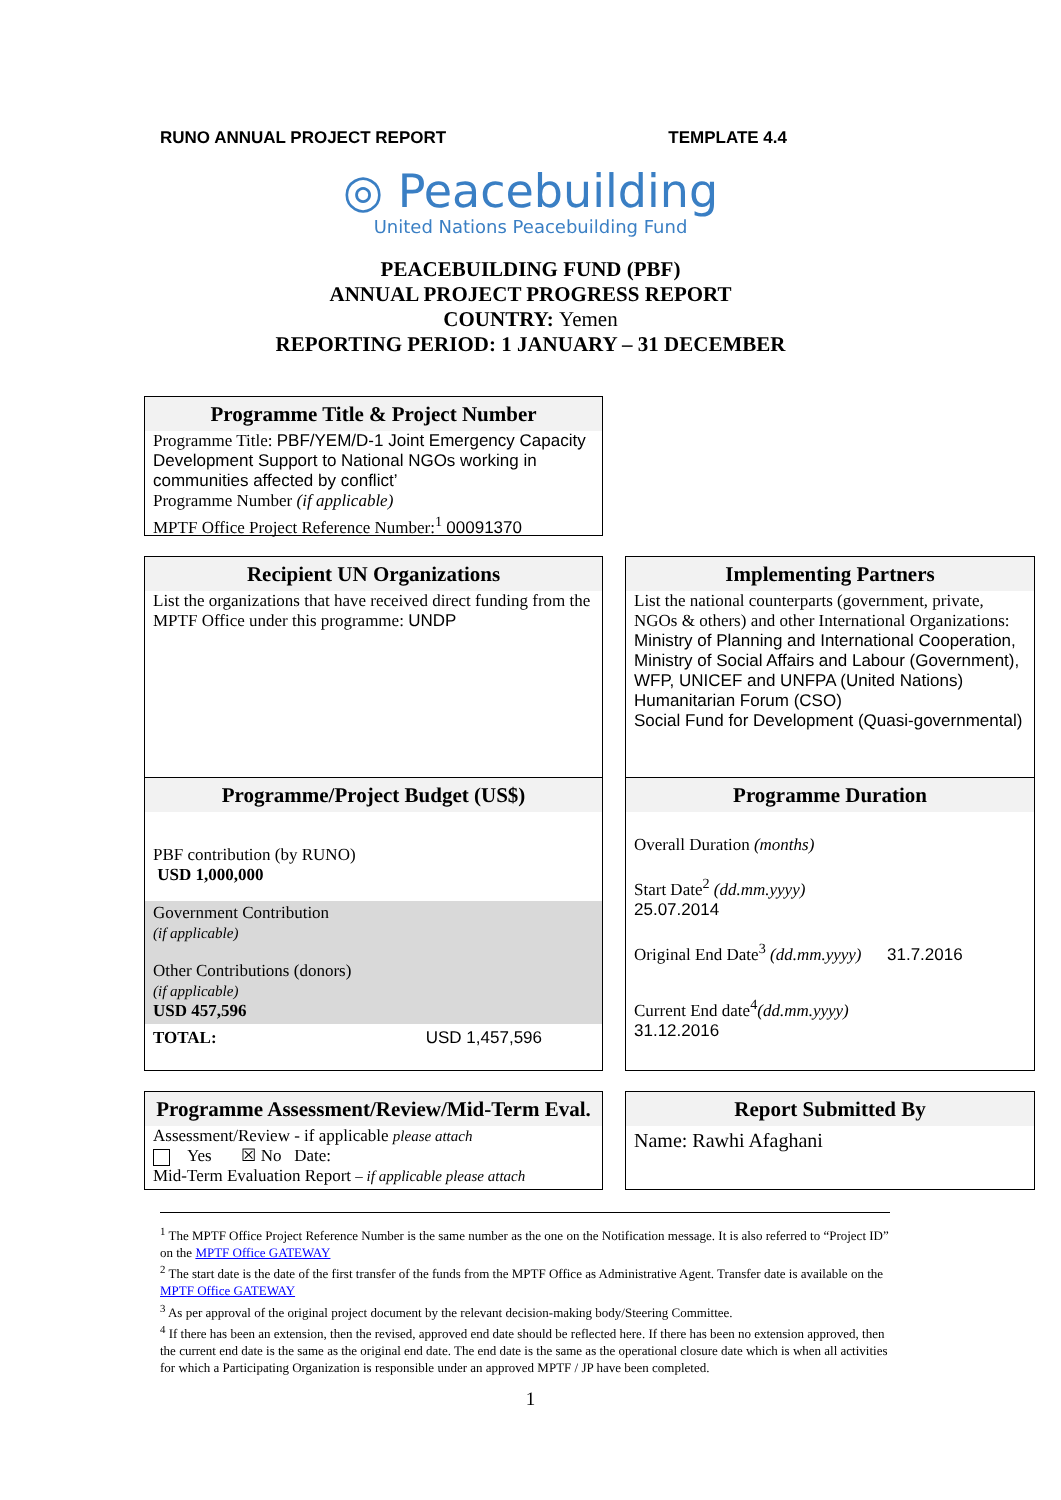RUNO ANNUAL PROJECT REPORT TEMPLATE 4.4
◎ Peacebuilding
United Nations Peacebuilding Fund
PEACEBUILDING FUND (PBF)
ANNUAL PROJECT PROGRESS REPORT
COUNTRY: Yemen
REPORTING PERIOD: 1 JANUARY – 31 DECEMBER
Programme Title & Project Number
Programme Title: PBF/YEM/D-1 Joint Emergency Capacity Development Support to National NGOs working in communities affected by conflict’
Programme Number (if applicable)
MPTF Office Project Reference Number:<sup>1</sup> 00091370
Recipient UN Organizations
List the organizations that have received direct funding from the MPTF Office under this programme: UNDP
Programme/Project Budget (US$)
PBF contribution (by RUNO)
USD 1,000,000
Government Contribution
(if applicable)
Other Contributions (donors)
(if applicable)
USD 457,596
TOTAL: USD 1,457,596
Implementing Partners
List the national counterparts (government, private, NGOs & others) and other International Organizations: Ministry of Planning and International Cooperation, Ministry of Social Affairs and Labour (Government), WFP, UNICEF and UNFPA (United Nations)
Humanitarian Forum (CSO)
Social Fund for Development (Quasi-governmental)
Programme Duration
Overall Duration (months)
Start Date<sup>2</sup> (dd.mm.yyyy)
25.07.2014
Original End Date<sup>3</sup> (dd.mm.yyyy) 31.7.2016
Current End date<sup>4</sup>(dd.mm.yyyy)
31.12.2016
Programme Assessment/Review/Mid-Term Eval.
Assessment/Review - if applicable please attach
Yes ☒ No Date:
Mid-Term Evaluation Report – if applicable please attach
Report Submitted By
Name: Rawhi Afaghani
<sup>1</sup> The MPTF Office Project Reference Number is the same number as the one on the Notification message. It is also referred to “Project ID” on the MPTF Office GATEWAY
<sup>2</sup> The start date is the date of the first transfer of the funds from the MPTF Office as Administrative Agent. Transfer date is available on the MPTF Office GATEWAY
<sup>3</sup> As per approval of the original project document by the relevant decision-making body/Steering Committee.
<sup>4</sup> If there has been an extension, then the revised, approved end date should be reflected here. If there has been no extension approved, then the current end date is the same as the original end date. The end date is the same as the operational closure date which is when all activities for which a Participating Organization is responsible under an approved MPTF / JP have been completed.
1